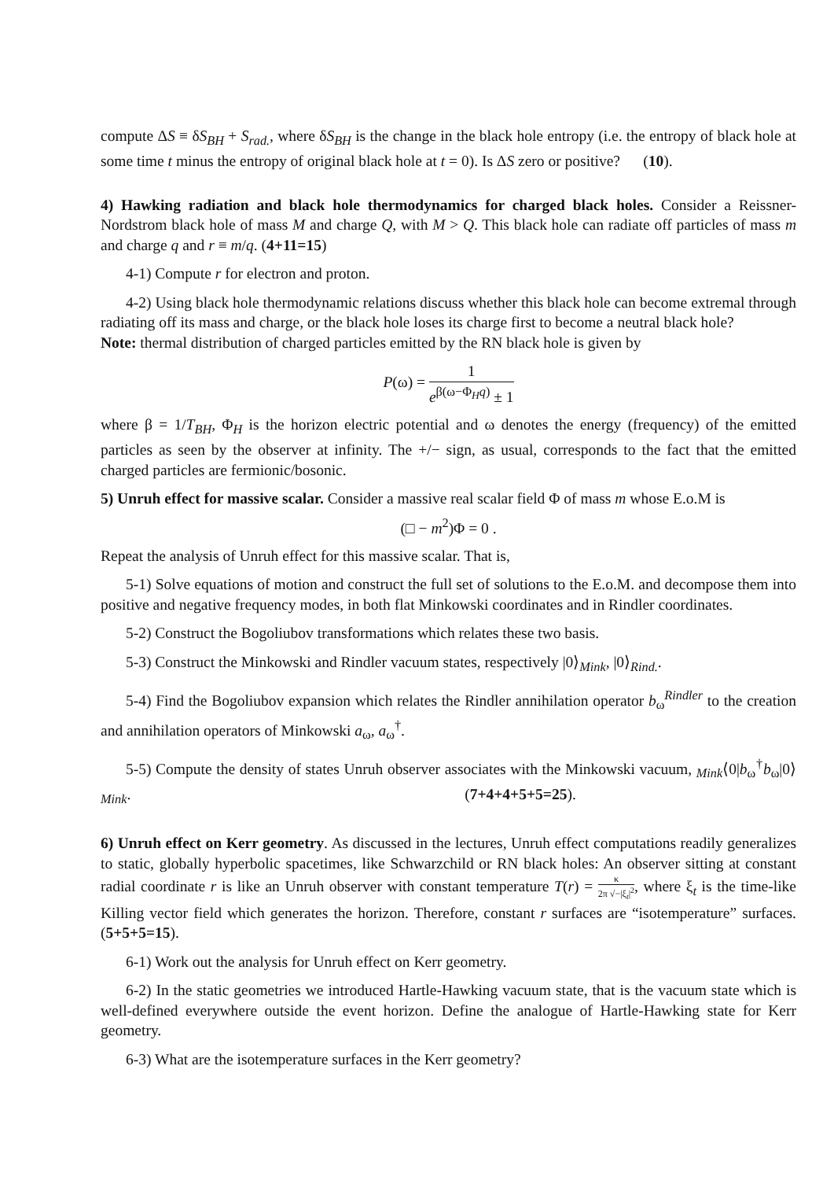compute ΔS ≡ δS<sub>BH</sub> + S<sub>rad.</sub>, where δS<sub>BH</sub> is the change in the black hole entropy (i.e. the entropy of black hole at some time t minus the entropy of original black hole at t = 0). Is ΔS zero or positive? (10).
4) Hawking radiation and black hole thermodynamics for charged black holes. Consider a Reissner-Nordstrom black hole of mass M and charge Q, with M > Q. This black hole can radiate off particles of mass m and charge q and r ≡ m/q. (4+11=15)
4-1) Compute r for electron and proton.
4-2) Using black hole thermodynamic relations discuss whether this black hole can become extremal through radiating off its mass and charge, or the black hole loses its charge first to become a neutral black hole?
Note: thermal distribution of charged particles emitted by the RN black hole is given by
P(ω) = 1 e<sup>β(ω−Φ<sub>H</sub>q)</sup> ± 1
where β = 1/T<sub>BH</sub>, Φ<sub>H</sub> is the horizon electric potential and ω denotes the energy (frequency) of the emitted particles as seen by the observer at infinity. The +/− sign, as usual, corresponds to the fact that the emitted charged particles are fermionic/bosonic.
5) Unruh effect for massive scalar. Consider a massive real scalar field Φ of mass m whose E.o.M is
(□ − m<sup>2</sup>)Φ = 0 .
Repeat the analysis of Unruh effect for this massive scalar. That is,
5-1) Solve equations of motion and construct the full set of solutions to the E.o.M. and decompose them into positive and negative frequency modes, in both flat Minkowski coordinates and in Rindler coordinates.
5-2) Construct the Bogoliubov transformations which relates these two basis.
5-3) Construct the Minkowski and Rindler vacuum states, respectively |0⟩<sub>Mink</sub>, |0⟩<sub>Rind.</sub>.
5-4) Find the Bogoliubov expansion which relates the Rindler annihilation operator b<sub>ω</sub><sup>Rindler</sup> to the creation and annihilation operators of Minkowski a<sub>ω</sub>, a<sub>ω</sub><sup>†</sup>.
5-5) Compute the density of states Unruh observer associates with the Minkowski vacuum, <sub>Mink</sub>⟨0|b<sub>ω</sub><sup>†</sup>b<sub>ω</sub>|0⟩<sub>Mink</sub>. (7+4+4+5+5=25).
6) Unruh effect on Kerr geometry. As discussed in the lectures, Unruh effect computations readily generalizes to static, globally hyperbolic spacetimes, like Schwarzchild or RN black holes: An observer sitting at constant radial coordinate r is like an Unruh observer with constant temperature T(r) = κ 2π √−|ξ<sub>t</sub>|<sup>2</sup>, where ξ<sub>t</sub> is the time-like Killing vector field which generates the horizon. Therefore, constant r surfaces are “isotemperature” surfaces. (5+5+5=15).
6-1) Work out the analysis for Unruh effect on Kerr geometry.
6-2) In the static geometries we introduced Hartle-Hawking vacuum state, that is the vacuum state which is well-defined everywhere outside the event horizon. Define the analogue of Hartle-Hawking state for Kerr geometry.
6-3) What are the isotemperature surfaces in the Kerr geometry?